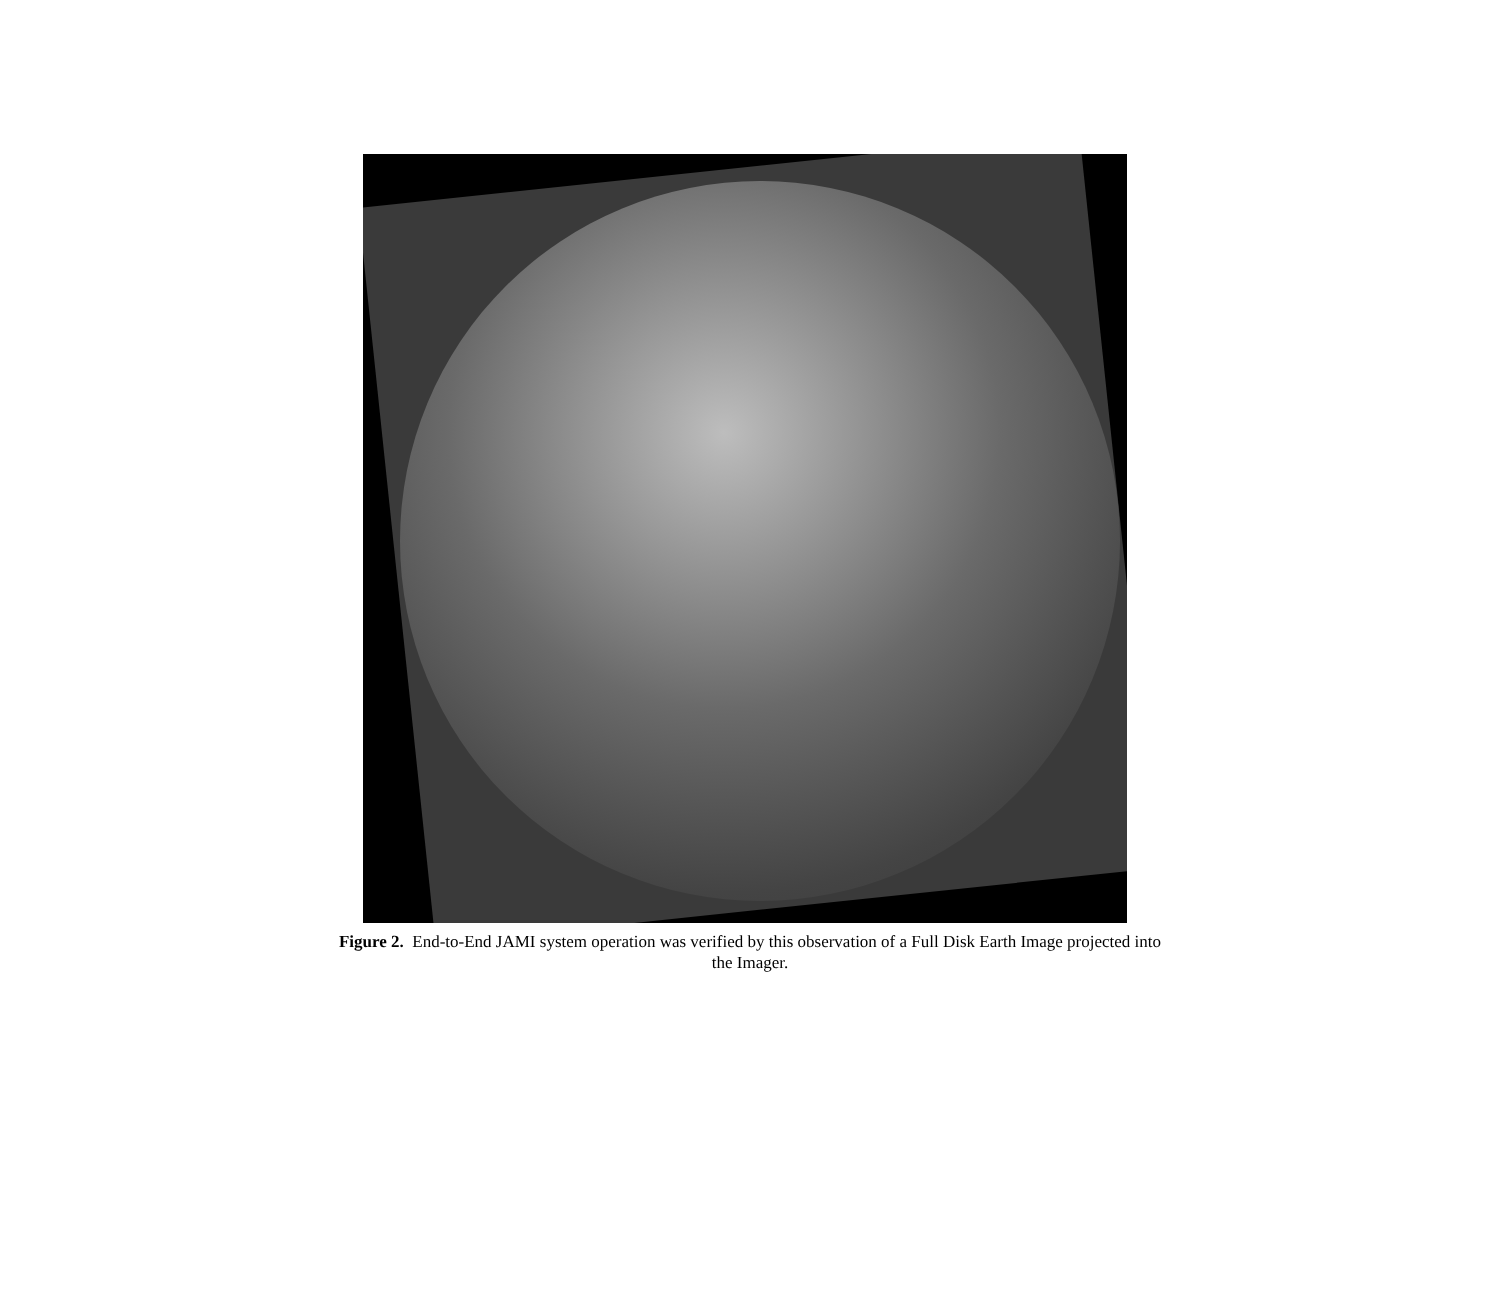Figure 2. End-to-End JAMI system operation was verified by this observation of a Full Disk Earth Image projected into
the Imager.